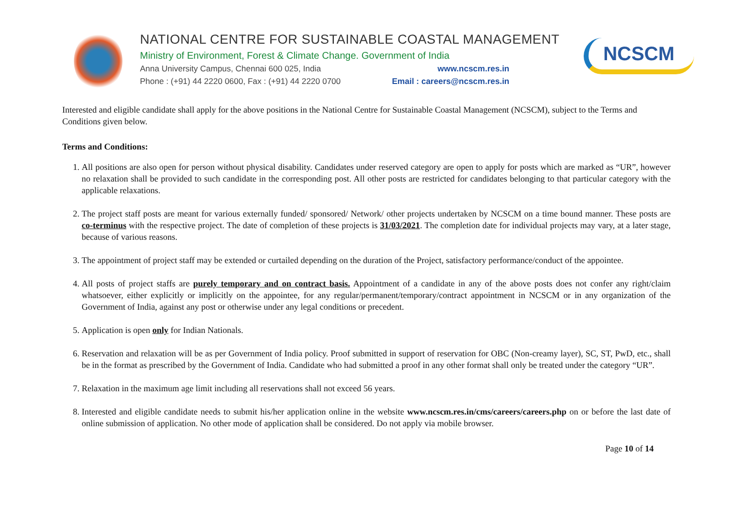NATIONAL CENTRE FOR SUSTAINABLE COASTAL MANAGEMENT
Ministry of Environment, Forest & Climate Change. Government of India
Anna University Campus, Chennai 600 025, India www.ncscm.res.in
Phone : (+91) 44 2220 0600, Fax : (+91) 44 2220 0700 Email : careers@ncscm.res.in
NCSCM
Interested and eligible candidate shall apply for the above positions in the National Centre for Sustainable Coastal Management (NCSCM), subject to the Terms and Conditions given below.
Terms and Conditions:
1. All positions are also open for person without physical disability. Candidates under reserved category are open to apply for posts which are marked as “UR”, however no relaxation shall be provided to such candidate in the corresponding post. All other posts are restricted for candidates belonging to that particular category with the applicable relaxations.
2. The project staff posts are meant for various externally funded/ sponsored/ Network/ other projects undertaken by NCSCM on a time bound manner. These posts are co-terminus with the respective project. The date of completion of these projects is 31/03/2021. The completion date for individual projects may vary, at a later stage, because of various reasons.
3. The appointment of project staff may be extended or curtailed depending on the duration of the Project, satisfactory performance/conduct of the appointee.
4. All posts of project staffs are purely temporary and on contract basis. Appointment of a candidate in any of the above posts does not confer any right/claim whatsoever, either explicitly or implicitly on the appointee, for any regular/permanent/temporary/contract appointment in NCSCM or in any organization of the Government of India, against any post or otherwise under any legal conditions or precedent.
5. Application is open only for Indian Nationals.
6. Reservation and relaxation will be as per Government of India policy. Proof submitted in support of reservation for OBC (Non-creamy layer), SC, ST, PwD, etc., shall be in the format as prescribed by the Government of India. Candidate who had submitted a proof in any other format shall only be treated under the category “UR”.
7. Relaxation in the maximum age limit including all reservations shall not exceed 56 years.
8. Interested and eligible candidate needs to submit his/her application online in the website www.ncscm.res.in/cms/careers/careers.php on or before the last date of online submission of application. No other mode of application shall be considered. Do not apply via mobile browser.
Page 10 of 14